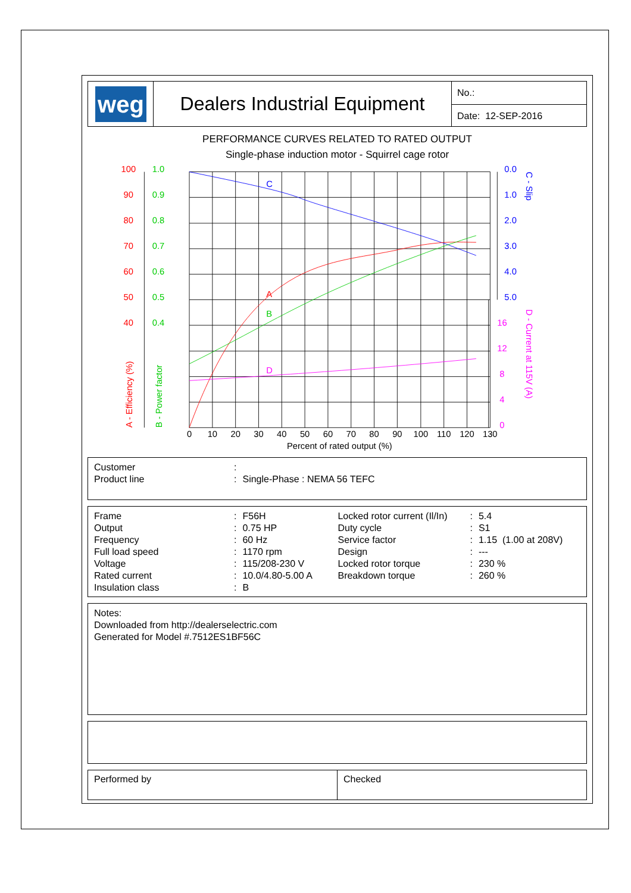weg
Dealers Industrial Equipment
No.:
Date: 12-SEP-2016
PERFORMANCE CURVES RELATED TO RATED OUTPUT
Single-phase induction motor - Squirrel cage rotor
C
0.0
1.0
2.0
3.0
4.0
5.0
C - Slip
A
100
90
80
70
60
50
40
A - Efficiency (%)
B
1.0
0.9
0.8
0.7
0.6
0.5
0.4
B - Power factor
D
16
12
8
4
0
D - Current at 115V (A)
0
10
20
30
40
50
60
70
80
90
100
110
120
130
Percent of rated output (%)
| Customer | : | |
| Product line | : | Single-Phase : NEMA 56 TEFC |
| Frame | : | F56H | Locked rotor current (Il/In) | : | 5.4 |
| Output | : | 0.75 HP | Duty cycle | : | S1 |
| Frequency | : | 60 Hz | Service factor | : | 1.15 (1.00 at 208V) |
| Full load speed | : | 1170 rpm | Design | : | --- |
| Voltage | : | 115/208-230 V | Locked rotor torque | : | 230 % |
| Rated current | : | 10.0/4.80-5.00 A | Breakdown torque | : | 260 % |
| Insulation class | : | B | | | |
Notes:
Downloaded from http://dealerselectric.com
Generated for Model #.7512ES1BF56C
Performed by Checked